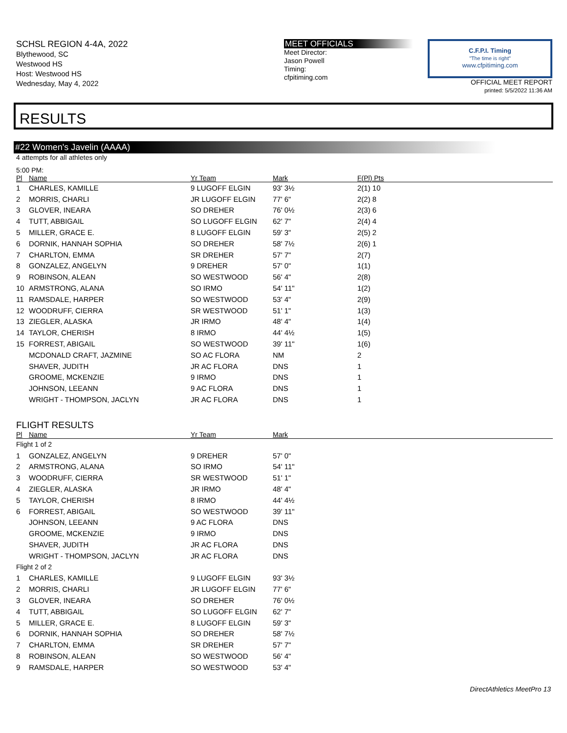SCHSL REGION 4-4A, 2022
Blythewood, SC
Westwood HS
Host: Westwood HS
Wednesday, May 4, 2022
MEET OFFICIALS
Meet Director:
Jason Powell
Timing:
cfpitiming.com
C.F.P.I. Timing
"The time is right"
www.cfpitiming.com
OFFICIAL MEET REPORT
printed: 5/5/2022 11:36 AM
RESULTS
#22 Women's Javelin (AAAA)
4 attempts for all athletes only
5:00 PM:
| Pl | Name | Yr Team | Mark | F(Pl) Pts |
| --- | --- | --- | --- | --- |
| 1 | CHARLES, KAMILLE | 9 LUGOFF ELGIN | 93' 3½ | 2(1) 10 |
| 2 | MORRIS, CHARLI | JR LUGOFF ELGIN | 77' 6" | 2(2) 8 |
| 3 | GLOVER, INEARA | SO DREHER | 76' 0½ | 2(3) 6 |
| 4 | TUTT, ABBIGAIL | SO LUGOFF ELGIN | 62' 7" | 2(4) 4 |
| 5 | MILLER, GRACE E. | 8 LUGOFF ELGIN | 59' 3" | 2(5) 2 |
| 6 | DORNIK, HANNAH SOPHIA | SO DREHER | 58' 7½ | 2(6) 1 |
| 7 | CHARLTON, EMMA | SR DREHER | 57' 7" | 2(7) |
| 8 | GONZALEZ, ANGELYN | 9 DREHER | 57' 0" | 1(1) |
| 9 | ROBINSON, ALEAN | SO WESTWOOD | 56' 4" | 2(8) |
| 10 | ARMSTRONG, ALANA | SO IRMO | 54' 11" | 1(2) |
| 11 | RAMSDALE, HARPER | SO WESTWOOD | 53' 4" | 2(9) |
| 12 | WOODRUFF, CIERRA | SR WESTWOOD | 51' 1" | 1(3) |
| 13 | ZIEGLER, ALASKA | JR IRMO | 48' 4" | 1(4) |
| 14 | TAYLOR, CHERISH | 8 IRMO | 44' 4½ | 1(5) |
| 15 | FORREST, ABIGAIL | SO WESTWOOD | 39' 11" | 1(6) |
| | MCDONALD CRAFT, JAZMINE | SO AC FLORA | NM | 2 |
| | SHAVER, JUDITH | JR AC FLORA | DNS | 1 |
| | GROOME, MCKENZIE | 9 IRMO | DNS | 1 |
| | JOHNSON, LEEANN | 9 AC FLORA | DNS | 1 |
| | WRIGHT - THOMPSON, JACLYN | JR AC FLORA | DNS | 1 |
FLIGHT RESULTS
| Pl | Name | Yr Team | Mark |
| --- | --- | --- | --- |
| Flight 1 of 2 | | | |
| 1 | GONZALEZ, ANGELYN | 9 DREHER | 57' 0" |
| 2 | ARMSTRONG, ALANA | SO IRMO | 54' 11" |
| 3 | WOODRUFF, CIERRA | SR WESTWOOD | 51' 1" |
| 4 | ZIEGLER, ALASKA | JR IRMO | 48' 4" |
| 5 | TAYLOR, CHERISH | 8 IRMO | 44' 4½ |
| 6 | FORREST, ABIGAIL | SO WESTWOOD | 39' 11" |
| | JOHNSON, LEEANN | 9 AC FLORA | DNS |
| | GROOME, MCKENZIE | 9 IRMO | DNS |
| | SHAVER, JUDITH | JR AC FLORA | DNS |
| | WRIGHT - THOMPSON, JACLYN | JR AC FLORA | DNS |
| Flight 2 of 2 | | | |
| 1 | CHARLES, KAMILLE | 9 LUGOFF ELGIN | 93' 3½ |
| 2 | MORRIS, CHARLI | JR LUGOFF ELGIN | 77' 6" |
| 3 | GLOVER, INEARA | SO DREHER | 76' 0½ |
| 4 | TUTT, ABBIGAIL | SO LUGOFF ELGIN | 62' 7" |
| 5 | MILLER, GRACE E. | 8 LUGOFF ELGIN | 59' 3" |
| 6 | DORNIK, HANNAH SOPHIA | SO DREHER | 58' 7½ |
| 7 | CHARLTON, EMMA | SR DREHER | 57' 7" |
| 8 | ROBINSON, ALEAN | SO WESTWOOD | 56' 4" |
| 9 | RAMSDALE, HARPER | SO WESTWOOD | 53' 4" |
DirectAthletics MeetPro 13